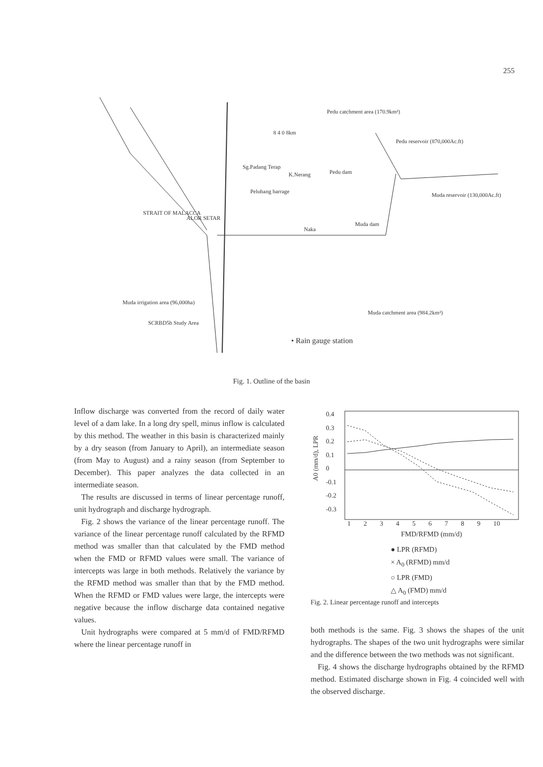255
Pedu catchment area (170.9km²)
8 4 0 8km
Pedu reservoir (870,000Ac.ft)
Sg.Padang Terap
K.Nerang Pedu dam
Pelubang barrage
Muda reservoir (130,000Ac.ft)
ALOR SETAR
Naka
Muda dam
STRAIT OF MALACCA
Muda irrigation area (96,000ha)
Muda catchment area (984.2km²)
SCRBD5b Study Area
• Rain gauge station
Fig. 1. Outline of the basin
Inflow discharge was converted from the record of daily water level of a dam lake. In a long dry spell, minus inflow is calculated by this method. The weather in this basin is characterized mainly by a dry season (from January to April), an intermediate season (from May to August) and a rainy season (from September to December). This paper analyzes the data collected in an intermediate season.
The results are discussed in terms of linear percentage runoff, unit hydrograph and discharge hydrograph.
Fig. 2 shows the variance of the linear percentage runoff. The variance of the linear percentage runoff calculated by the RFMD method was smaller than that calculated by the FMD method when the FMD or RFMD values were small. The variance of intercepts was large in both methods. Relatively the variance by the RFMD method was smaller than that by the FMD method. When the RFMD or FMD values were large, the intercepts were negative because the inflow discharge data contained negative values.
Unit hydrographs were compared at 5 mm/d of FMD/RFMD where the linear percentage runoff in
0.4
0.3
0.2
0.1
0
-0.1
-0.2
-0.3
A0 (mm/d), LPR
1 2 3 4 5 6 7 8 9 10
FMD/RFMD (mm/d)
● LPR (RFMD)
× A<sub>0</sub> (RFMD) mm/d
○ LPR (FMD)
△ A<sub>0</sub> (FMD) mm/d
Fig. 2. Linear percentage runoff and intercepts
both methods is the same. Fig. 3 shows the shapes of the unit hydrographs. The shapes of the two unit hydrographs were similar and the difference between the two methods was not significant.
Fig. 4 shows the discharge hydrographs obtained by the RFMD method. Estimated discharge shown in Fig. 4 coincided well with the observed discharge.